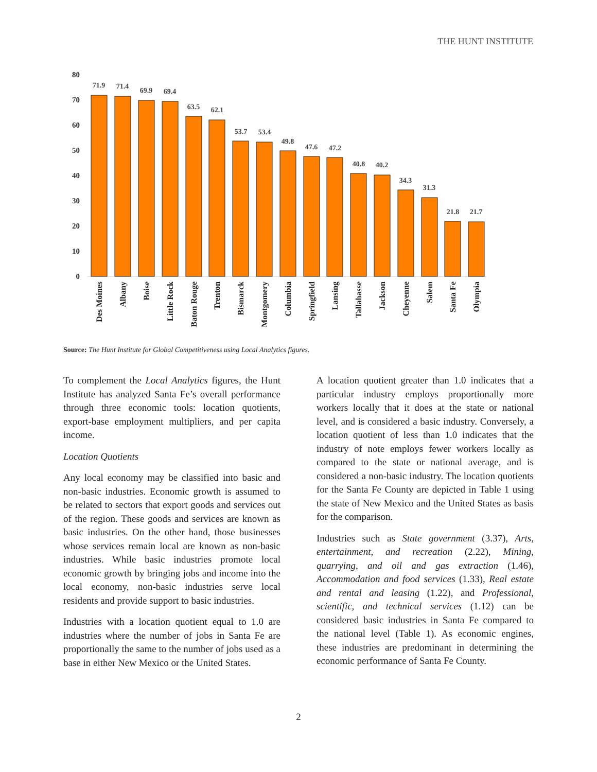THE HUNT INSTITUTE
80
70
60
50
40
30
20
10
0
71.9
71.4
69.9
69.4
63.5
62.1
53.7
53.4
49.8
47.6
47.2
40.8
40.2
34.3
31.3
21.8
21.7
Des Moines
Albany
Boise
Little Rock
Baton Rouge
Trenton
Bismarck
Montgomery
Columbia
Springfield
Lansing
Tallahasse
Jackson
Cheyenne
Salem
Santa Fe
Olympia
Source: The Hunt Institute for Global Competitiveness using Local Analytics figures.
To complement the Local Analytics figures, the Hunt Institute has analyzed Santa Fe’s overall performance through three economic tools: location quotients, export-base employment multipliers, and per capita income.
Location Quotients
Any local economy may be classified into basic and non-basic industries. Economic growth is assumed to be related to sectors that export goods and services out of the region. These goods and services are known as basic industries. On the other hand, those businesses whose services remain local are known as non-basic industries. While basic industries promote local economic growth by bringing jobs and income into the local economy, non-basic industries serve local residents and provide support to basic industries.
Industries with a location quotient equal to 1.0 are industries where the number of jobs in Santa Fe are proportionally the same to the number of jobs used as a base in either New Mexico or the United States.
A location quotient greater than 1.0 indicates that a particular industry employs proportionally more workers locally that it does at the state or national level, and is considered a basic industry. Conversely, a location quotient of less than 1.0 indicates that the industry of note employs fewer workers locally as compared to the state or national average, and is considered a non-basic industry. The location quotients for the Santa Fe County are depicted in Table 1 using the state of New Mexico and the United States as basis for the comparison.
Industries such as State government (3.37), Arts, entertainment, and recreation (2.22), Mining, quarrying, and oil and gas extraction (1.46), Accommodation and food services (1.33), Real estate and rental and leasing (1.22), and Professional, scientific, and technical services (1.12) can be considered basic industries in Santa Fe compared to the national level (Table 1). As economic engines, these industries are predominant in determining the economic performance of Santa Fe County.
2